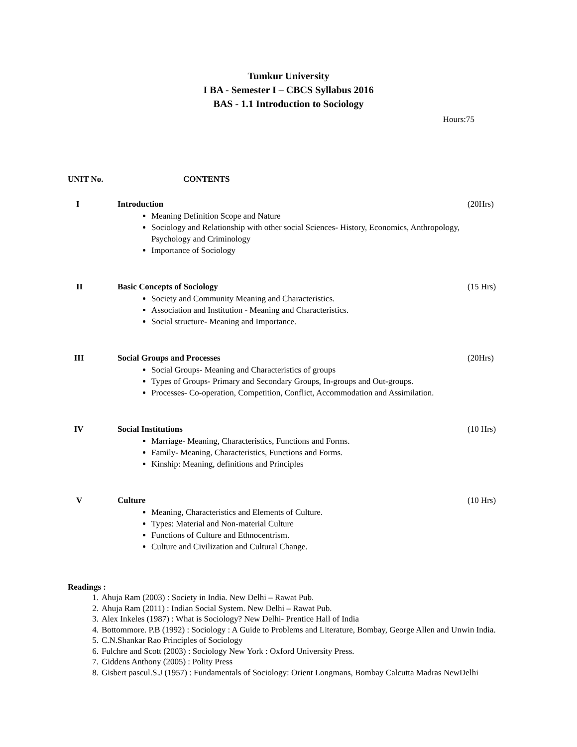Tumkur University
I BA - Semester I – CBCS Syllabus 2016
BAS - 1.1 Introduction to Sociology
Hours:75
UNIT No. CONTENTS
I Introduction (20Hrs)
Meaning Definition Scope and Nature
Sociology and Relationship with other social Sciences- History, Economics, Anthropology, Psychology and Criminology
Importance of Sociology
II Basic Concepts of Sociology (15 Hrs)
Society and Community Meaning and Characteristics.
Association and Institution - Meaning and Characteristics.
Social structure- Meaning and Importance.
III Social Groups and Processes (20Hrs)
Social Groups- Meaning and Characteristics of groups
Types of Groups- Primary and Secondary Groups, In-groups and Out-groups.
Processes- Co-operation, Competition, Conflict, Accommodation and Assimilation.
IV Social Institutions (10 Hrs)
Marriage- Meaning, Characteristics, Functions and Forms.
Family- Meaning, Characteristics, Functions and Forms.
Kinship: Meaning, definitions and Principles
V Culture (10 Hrs)
Meaning, Characteristics and Elements of Culture.
Types: Material and Non-material Culture
Functions of Culture and Ethnocentrism.
Culture and Civilization and Cultural Change.
Readings :
1. Ahuja Ram (2003) : Society in India. New Delhi – Rawat Pub.
2. Ahuja Ram (2011) : Indian Social System. New Delhi – Rawat Pub.
3. Alex Inkeles (1987) : What is Sociology? New Delhi- Prentice Hall of India
4. Bottommore. P.B (1992) : Sociology : A Guide to Problems and Literature, Bombay, George Allen and Unwin India.
5. C.N.Shankar Rao Principles of Sociology
6. Fulchre and Scott (2003) : Sociology New York : Oxford University Press.
7. Giddens Anthony (2005) : Polity Press
8. Gisbert pascul.S.J (1957) : Fundamentals of Sociology: Orient Longmans, Bombay Calcutta Madras NewDelhi